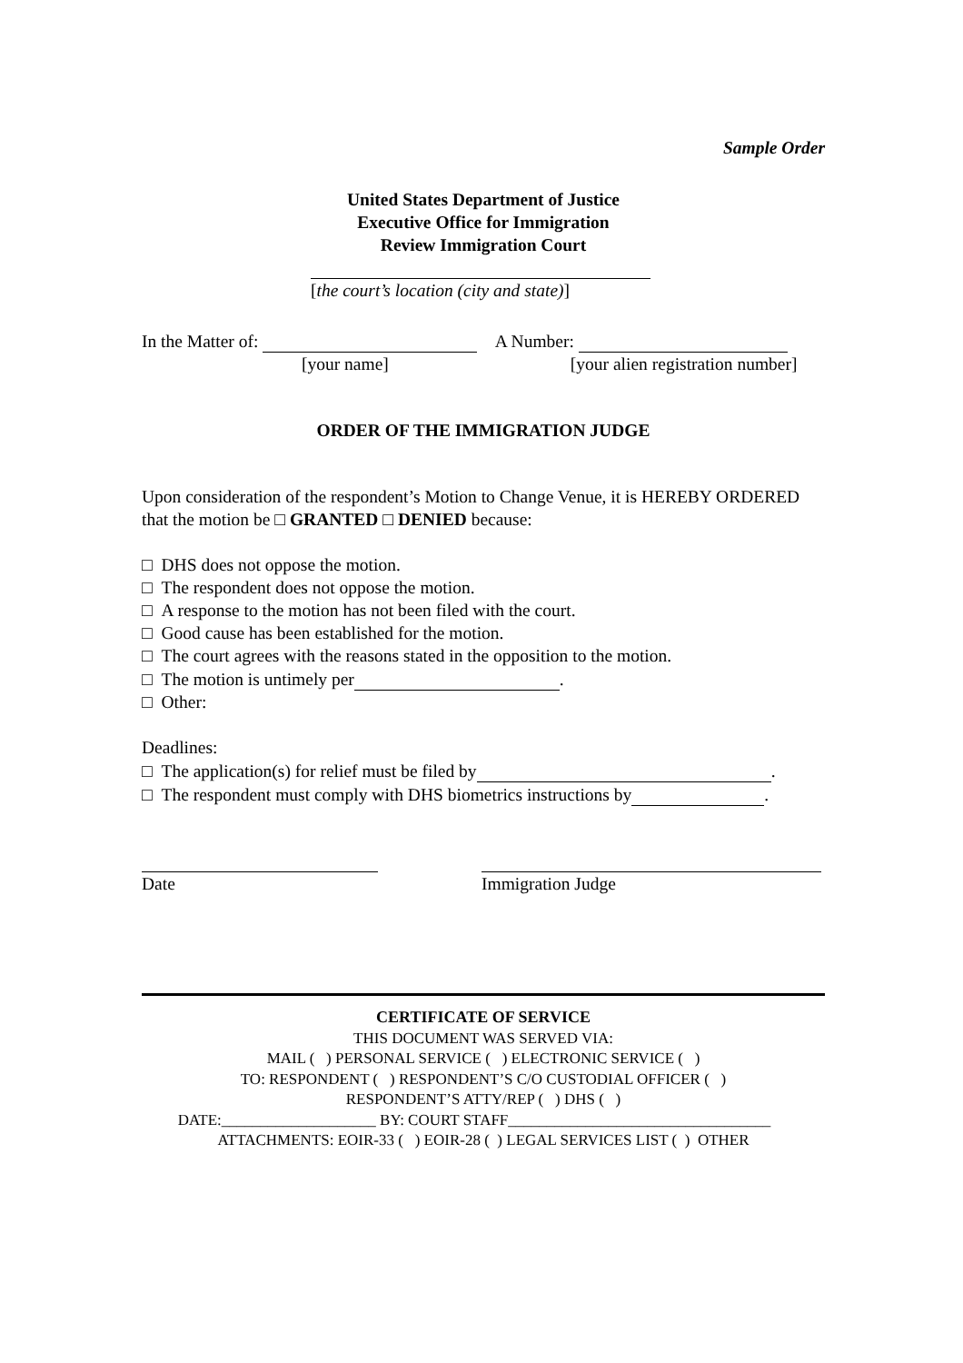Sample Order
United States Department of Justice
Executive Office for Immigration
Review Immigration Court
[the court’s location (city and state)]
In the Matter of: A Number:
[your name] [your alien registration number]
ORDER OF THE IMMIGRATION JUDGE
Upon consideration of the respondent’s Motion to Change Venue, it is HEREBY ORDERED that the motion be □ GRANTED □ DENIED because:
□ DHS does not oppose the motion.
□ The respondent does not oppose the motion.
□ A response to the motion has not been filed with the court.
□ Good cause has been established for the motion.
□ The court agrees with the reasons stated in the opposition to the motion.
□ The motion is untimely per .
□ Other:
Deadlines:
□ The application(s) for relief must be filed by .
□ The respondent must comply with DHS biometrics instructions by .
Date Immigration Judge
CERTIFICATE OF SERVICE
THIS DOCUMENT WAS SERVED VIA:
MAIL ( ) PERSONAL SERVICE ( ) ELECTRONIC SERVICE ( )
TO: RESPONDENT ( ) RESPONDENT’S C/O CUSTODIAL OFFICER ( )
RESPONDENT’S ATTY/REP ( ) DHS ( )
DATE:____________________ BY: COURT STAFF__________________________________
ATTACHMENTS: EOIR-33 ( ) EOIR-28 ( ) LEGAL SERVICES LIST ( ) OTHER